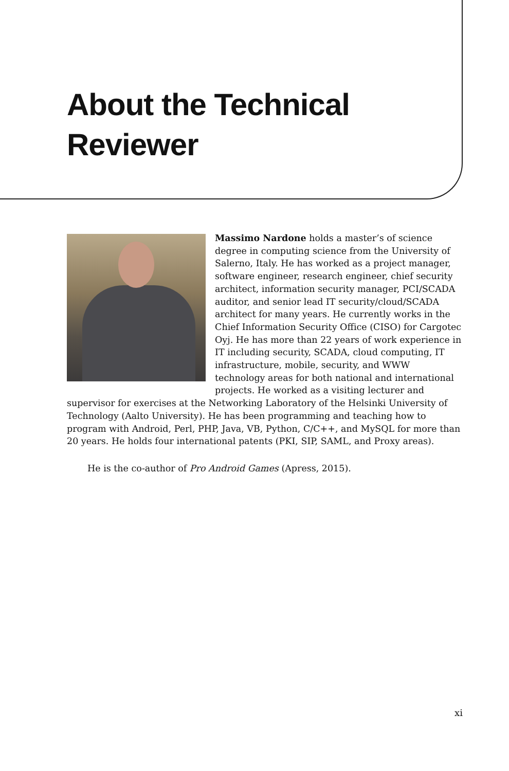About the Technical
Reviewer
Massimo Nardone holds a master’s of science degree in computing science from the University of Salerno, Italy. He has worked as a project manager, software engineer, research engineer, chief security architect, information security manager, PCI/SCADA auditor, and senior lead IT security/cloud/SCADA architect for many years. He currently works in the Chief Information Security Office (CISO) for Cargotec Oyj. He has more than 22 years of work experience in IT including security, SCADA, cloud computing, IT infrastructure, mobile, security, and WWW technology areas for both national and international projects. He worked as a visiting lecturer and supervisor for exercises at the Networking Laboratory of the Helsinki University of Technology (Aalto University). He has been programming and teaching how to program with Android, Perl, PHP, Java, VB, Python, C/C++, and MySQL for more than 20 years. He holds four international patents (PKI, SIP, SAML, and Proxy areas).
He is the co-author of Pro Android Games (Apress, 2015).
xi